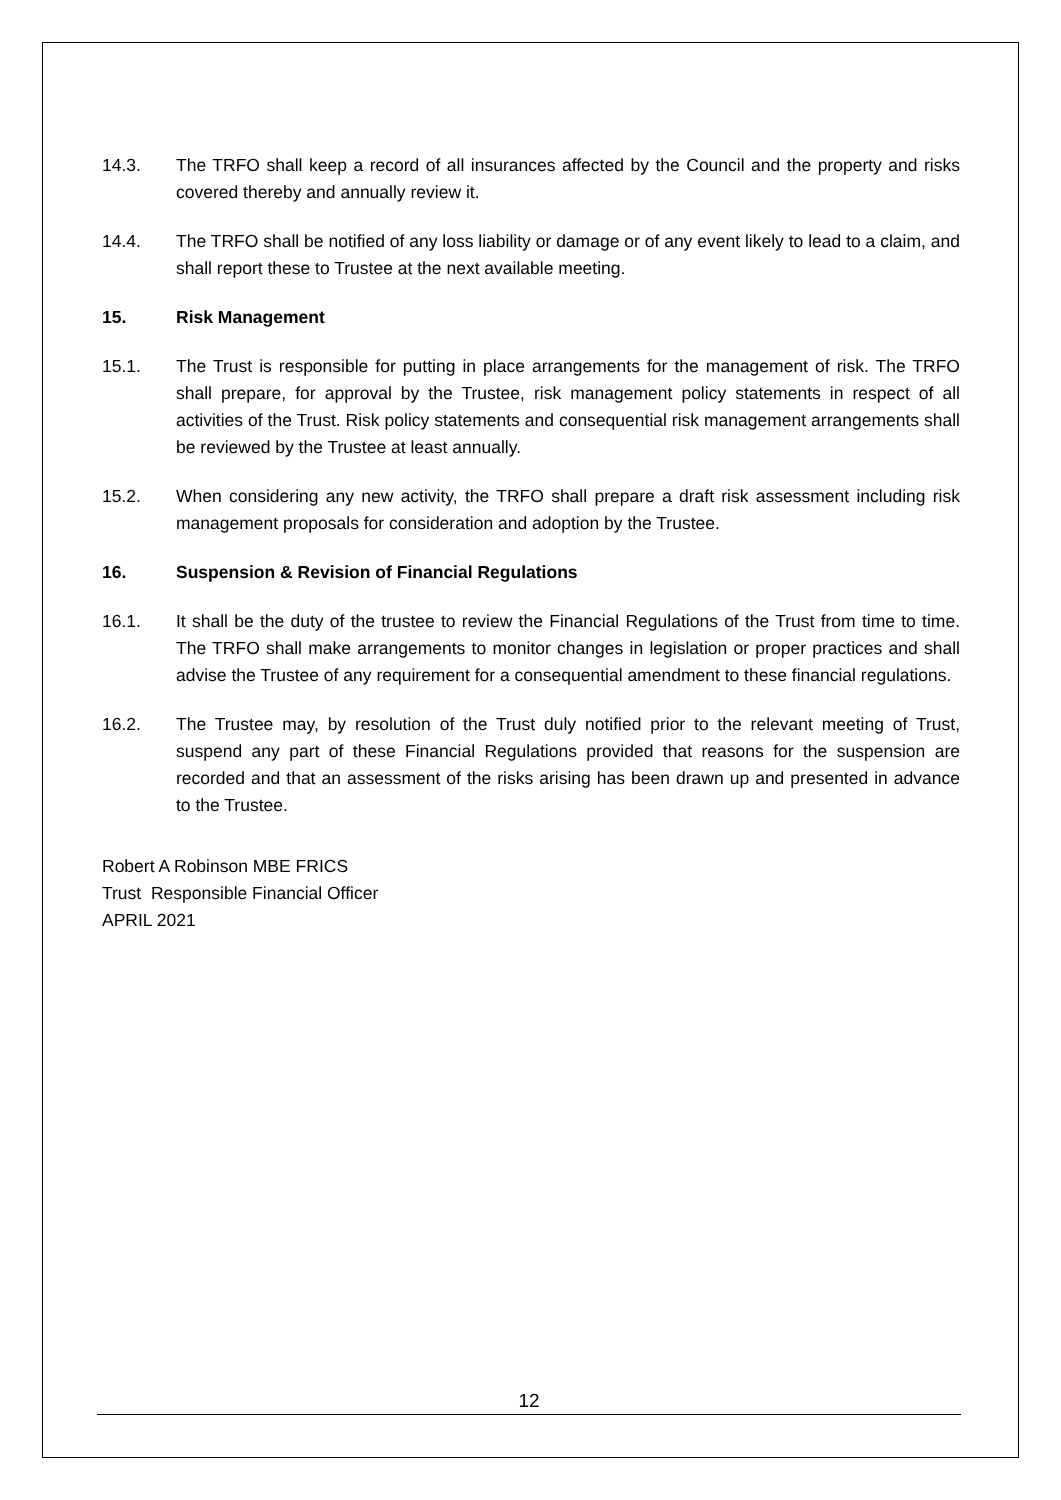14.3. The TRFO shall keep a record of all insurances affected by the Council and the property and risks covered thereby and annually review it.
14.4. The TRFO shall be notified of any loss liability or damage or of any event likely to lead to a claim, and shall report these to Trustee at the next available meeting.
15. Risk Management
15.1. The Trust is responsible for putting in place arrangements for the management of risk. The TRFO shall prepare, for approval by the Trustee, risk management policy statements in respect of all activities of the Trust. Risk policy statements and consequential risk management arrangements shall be reviewed by the Trustee at least annually.
15.2. When considering any new activity, the TRFO shall prepare a draft risk assessment including risk management proposals for consideration and adoption by the Trustee.
16. Suspension & Revision of Financial Regulations
16.1. It shall be the duty of the trustee to review the Financial Regulations of the Trust from time to time. The TRFO shall make arrangements to monitor changes in legislation or proper practices and shall advise the Trustee of any requirement for a consequential amendment to these financial regulations.
16.2. The Trustee may, by resolution of the Trust duly notified prior to the relevant meeting of Trust, suspend any part of these Financial Regulations provided that reasons for the suspension are recorded and that an assessment of the risks arising has been drawn up and presented in advance to the Trustee.
Robert A Robinson MBE FRICS
Trust Responsible Financial Officer
APRIL 2021
12